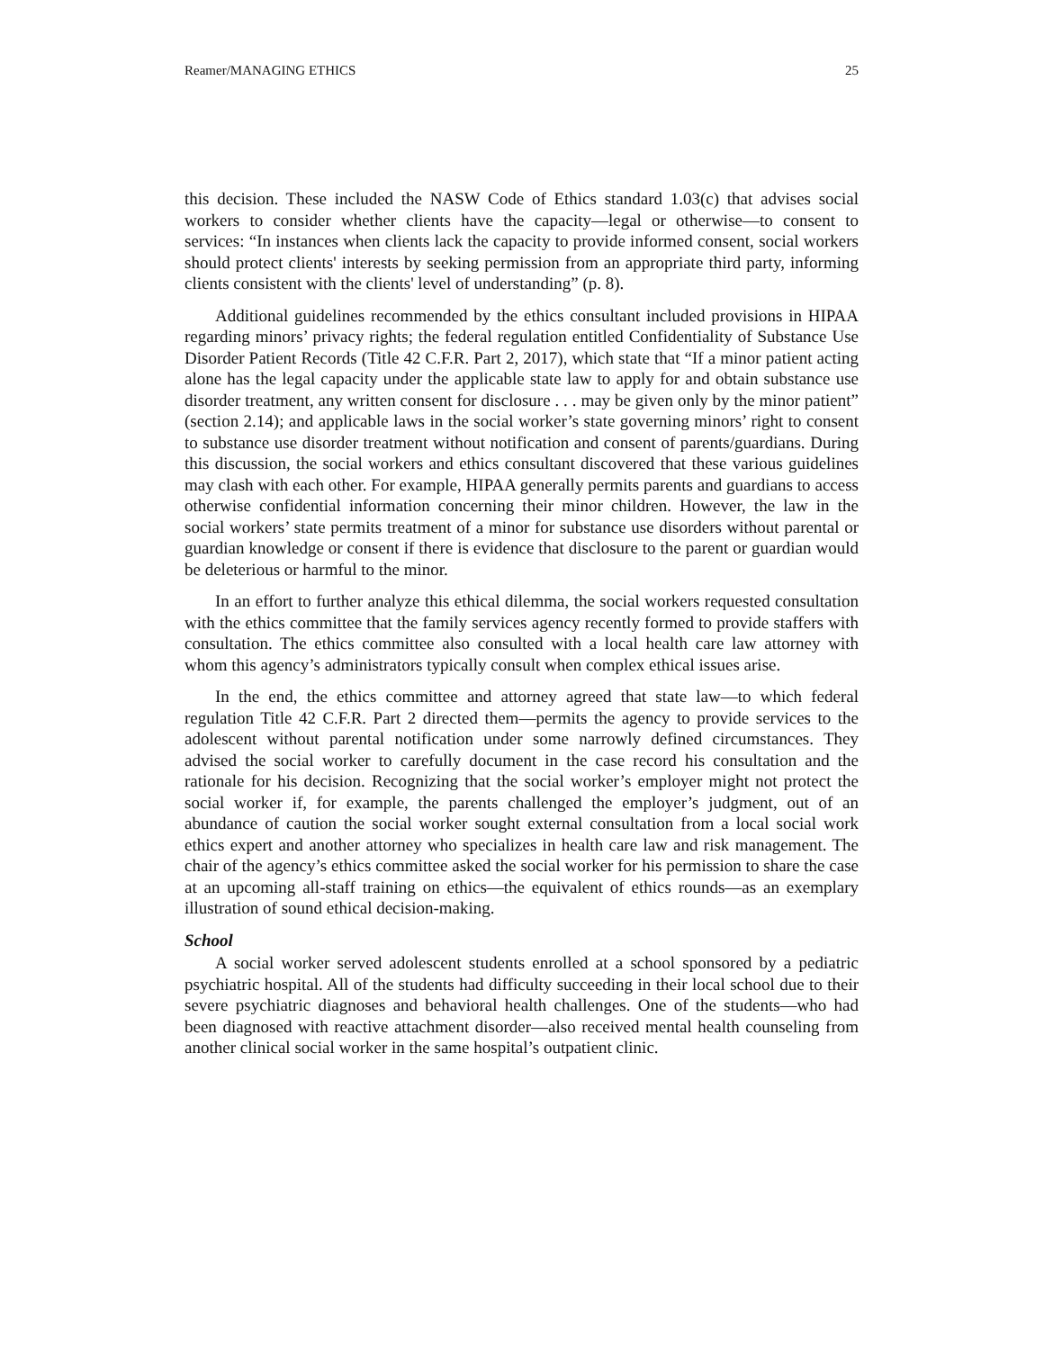Reamer/MANAGING ETHICS 25
this decision. These included the NASW Code of Ethics standard 1.03(c) that advises social workers to consider whether clients have the capacity—legal or otherwise—to consent to services: “In instances when clients lack the capacity to provide informed consent, social workers should protect clients' interests by seeking permission from an appropriate third party, informing clients consistent with the clients' level of understanding” (p. 8).
Additional guidelines recommended by the ethics consultant included provisions in HIPAA regarding minors’ privacy rights; the federal regulation entitled Confidentiality of Substance Use Disorder Patient Records (Title 42 C.F.R. Part 2, 2017), which state that “If a minor patient acting alone has the legal capacity under the applicable state law to apply for and obtain substance use disorder treatment, any written consent for disclosure . . . may be given only by the minor patient” (section 2.14); and applicable laws in the social worker’s state governing minors’ right to consent to substance use disorder treatment without notification and consent of parents/guardians. During this discussion, the social workers and ethics consultant discovered that these various guidelines may clash with each other. For example, HIPAA generally permits parents and guardians to access otherwise confidential information concerning their minor children. However, the law in the social workers’ state permits treatment of a minor for substance use disorders without parental or guardian knowledge or consent if there is evidence that disclosure to the parent or guardian would be deleterious or harmful to the minor.
In an effort to further analyze this ethical dilemma, the social workers requested consultation with the ethics committee that the family services agency recently formed to provide staffers with consultation. The ethics committee also consulted with a local health care law attorney with whom this agency’s administrators typically consult when complex ethical issues arise.
In the end, the ethics committee and attorney agreed that state law—to which federal regulation Title 42 C.F.R. Part 2 directed them—permits the agency to provide services to the adolescent without parental notification under some narrowly defined circumstances. They advised the social worker to carefully document in the case record his consultation and the rationale for his decision. Recognizing that the social worker’s employer might not protect the social worker if, for example, the parents challenged the employer’s judgment, out of an abundance of caution the social worker sought external consultation from a local social work ethics expert and another attorney who specializes in health care law and risk management. The chair of the agency’s ethics committee asked the social worker for his permission to share the case at an upcoming all-staff training on ethics—the equivalent of ethics rounds—as an exemplary illustration of sound ethical decision-making.
School
A social worker served adolescent students enrolled at a school sponsored by a pediatric psychiatric hospital. All of the students had difficulty succeeding in their local school due to their severe psychiatric diagnoses and behavioral health challenges. One of the students—who had been diagnosed with reactive attachment disorder—also received mental health counseling from another clinical social worker in the same hospital’s outpatient clinic.